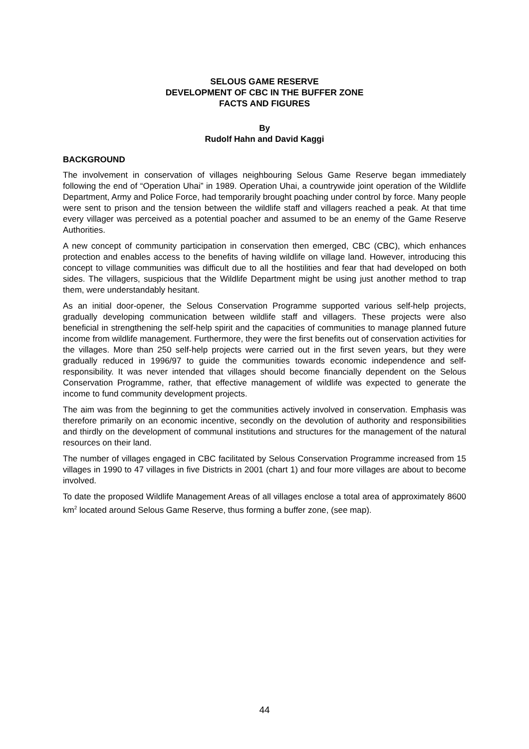SELOUS GAME RESERVE
DEVELOPMENT OF CBC IN THE BUFFER ZONE
FACTS AND FIGURES
By
Rudolf Hahn and David Kaggi
BACKGROUND
The involvement in conservation of villages neighbouring Selous Game Reserve began immediately following the end of “Operation Uhai” in 1989. Operation Uhai, a countrywide joint operation of the Wildlife Department, Army and Police Force, had temporarily brought poaching under control by force. Many people were sent to prison and the tension between the wildlife staff and villagers reached a peak. At that time every villager was perceived as a potential poacher and assumed to be an enemy of the Game Reserve Authorities.
A new concept of community participation in conservation then emerged, CBC (CBC), which enhances protection and enables access to the benefits of having wildlife on village land. However, introducing this concept to village communities was difficult due to all the hostilities and fear that had developed on both sides. The villagers, suspicious that the Wildlife Department might be using just another method to trap them, were understandably hesitant.
As an initial door-opener, the Selous Conservation Programme supported various self-help projects, gradually developing communication between wildlife staff and villagers. These projects were also beneficial in strengthening the self-help spirit and the capacities of communities to manage planned future income from wildlife management. Furthermore, they were the first benefits out of conservation activities for the villages. More than 250 self-help projects were carried out in the first seven years, but they were gradually reduced in 1996/97 to guide the communities towards economic independence and self-responsibility. It was never intended that villages should become financially dependent on the Selous Conservation Programme, rather, that effective management of wildlife was expected to generate the income to fund community development projects.
The aim was from the beginning to get the communities actively involved in conservation. Emphasis was therefore primarily on an economic incentive, secondly on the devolution of authority and responsibilities and thirdly on the development of communal institutions and structures for the management of the natural resources on their land.
The number of villages engaged in CBC facilitated by Selous Conservation Programme increased from 15 villages in 1990 to 47 villages in five Districts in 2001 (chart 1) and four more villages are about to become involved.
To date the proposed Wildlife Management Areas of all villages enclose a total area of approximately 8600 km<sup>2</sup> located around Selous Game Reserve, thus forming a buffer zone, (see map).
44